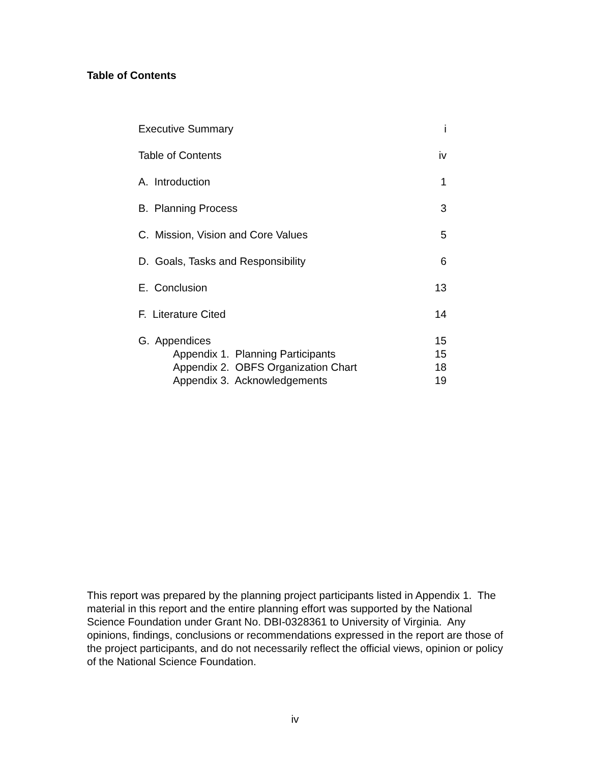Table of Contents
| Executive Summary | i |
| Table of Contents | iv |
| A. Introduction | 1 |
| B. Planning Process | 3 |
| C. Mission, Vision and Core Values | 5 |
| D. Goals, Tasks and Responsibility | 6 |
| E. Conclusion | 13 |
| F. Literature Cited | 14 |
| G. Appendices | 15 |
| Appendix 1. Planning Participants | 15 |
| Appendix 2. OBFS Organization Chart | 18 |
| Appendix 3. Acknowledgements | 19 |
This report was prepared by the planning project participants listed in Appendix 1. The material in this report and the entire planning effort was supported by the National Science Foundation under Grant No. DBI-0328361 to University of Virginia. Any opinions, findings, conclusions or recommendations expressed in the report are those of the project participants, and do not necessarily reflect the official views, opinion or policy of the National Science Foundation.
iv